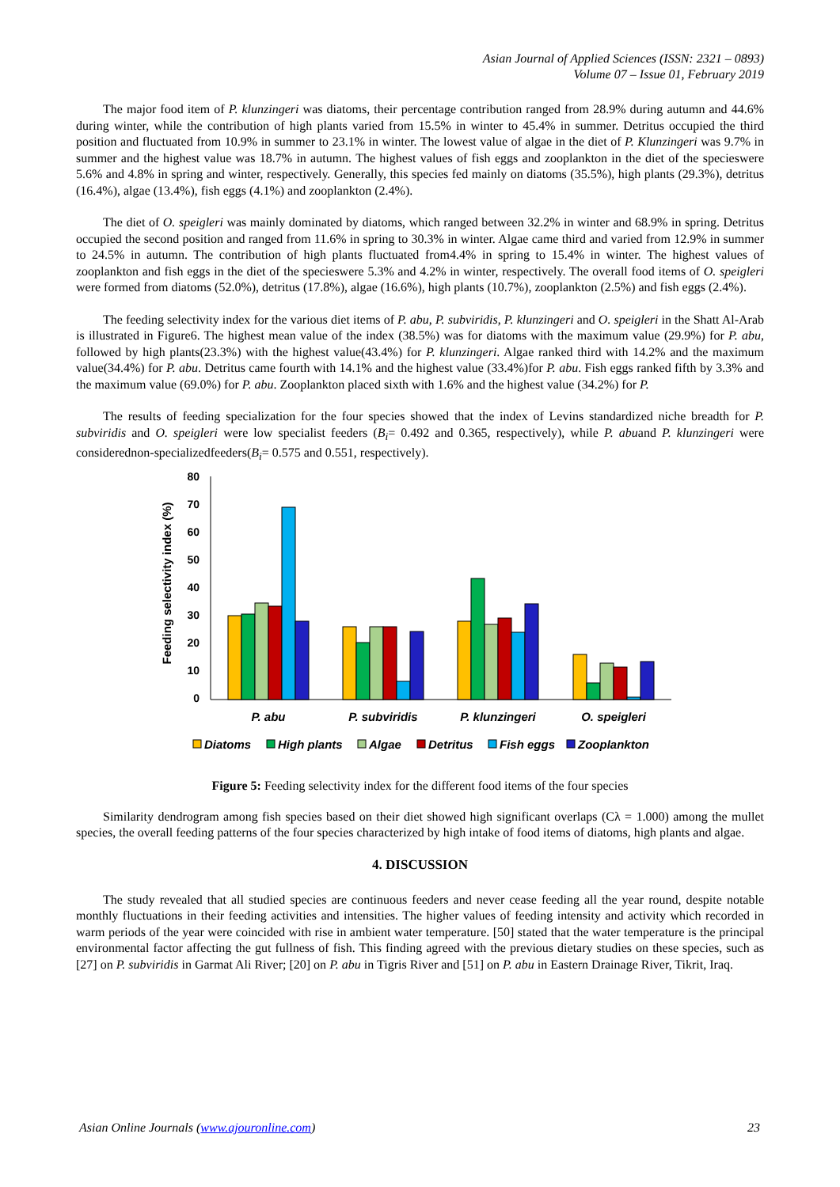Asian Journal of Applied Sciences (ISSN: 2321 – 0893)
Volume 07 – Issue 01, February 2019
The major food item of P. klunzingeri was diatoms, their percentage contribution ranged from 28.9% during autumn and 44.6% during winter, while the contribution of high plants varied from 15.5% in winter to 45.4% in summer. Detritus occupied the third position and fluctuated from 10.9% in summer to 23.1% in winter. The lowest value of algae in the diet of P. Klunzingeri was 9.7% in summer and the highest value was 18.7% in autumn. The highest values of fish eggs and zooplankton in the diet of the specieswere 5.6% and 4.8% in spring and winter, respectively. Generally, this species fed mainly on diatoms (35.5%), high plants (29.3%), detritus (16.4%), algae (13.4%), fish eggs (4.1%) and zooplankton (2.4%).
The diet of O. speigleri was mainly dominated by diatoms, which ranged between 32.2% in winter and 68.9% in spring. Detritus occupied the second position and ranged from 11.6% in spring to 30.3% in winter. Algae came third and varied from 12.9% in summer to 24.5% in autumn. The contribution of high plants fluctuated from4.4% in spring to 15.4% in winter. The highest values of zooplankton and fish eggs in the diet of the specieswere 5.3% and 4.2% in winter, respectively. The overall food items of O. speigleri were formed from diatoms (52.0%), detritus (17.8%), algae (16.6%), high plants (10.7%), zooplankton (2.5%) and fish eggs (2.4%).
The feeding selectivity index for the various diet items of P. abu, P. subviridis, P. klunzingeri and O. speigleri in the Shatt Al-Arab is illustrated in Figure6. The highest mean value of the index (38.5%) was for diatoms with the maximum value (29.9%) for P. abu, followed by high plants(23.3%) with the highest value(43.4%) for P. klunzingeri. Algae ranked third with 14.2% and the maximum value(34.4%) for P. abu. Detritus came fourth with 14.1% and the highest value (33.4%)for P. abu. Fish eggs ranked fifth by 3.3% and the maximum value (69.0%) for P. abu. Zooplankton placed sixth with 1.6% and the highest value (34.2%) for P.
The results of feeding specialization for the four species showed that the index of Levins standardized niche breadth for P. subviridis and O. speigleri were low specialist feeders (B<sub>i</sub>= 0.492 and 0.365, respectively), while P. abuand P. klunzingeri were considerednon-specializedfeeders(B<sub>i</sub>= 0.575 and 0.551, respectively).
Feeding selectivity index (%)
80
70
60
50
40
30
20
10
0
P. abu
P. subviridis
P. klunzingeri
O. speigleri
Diatoms
High plants
Algae
Detritus
Fish eggs
Zooplankton
Figure 5: Feeding selectivity index for the different food items of the four species
Similarity dendrogram among fish species based on their diet showed high significant overlaps (Cλ = 1.000) among the mullet species, the overall feeding patterns of the four species characterized by high intake of food items of diatoms, high plants and algae.
4. DISCUSSION
The study revealed that all studied species are continuous feeders and never cease feeding all the year round, despite notable monthly fluctuations in their feeding activities and intensities. The higher values of feeding intensity and activity which recorded in warm periods of the year were coincided with rise in ambient water temperature. [50] stated that the water temperature is the principal environmental factor affecting the gut fullness of fish. This finding agreed with the previous dietary studies on these species, such as [27] on P. subviridis in Garmat Ali River; [20] on P. abu in Tigris River and [51] on P. abu in Eastern Drainage River, Tikrit, Iraq.
Asian Online Journals (www.ajouronline.com) 23